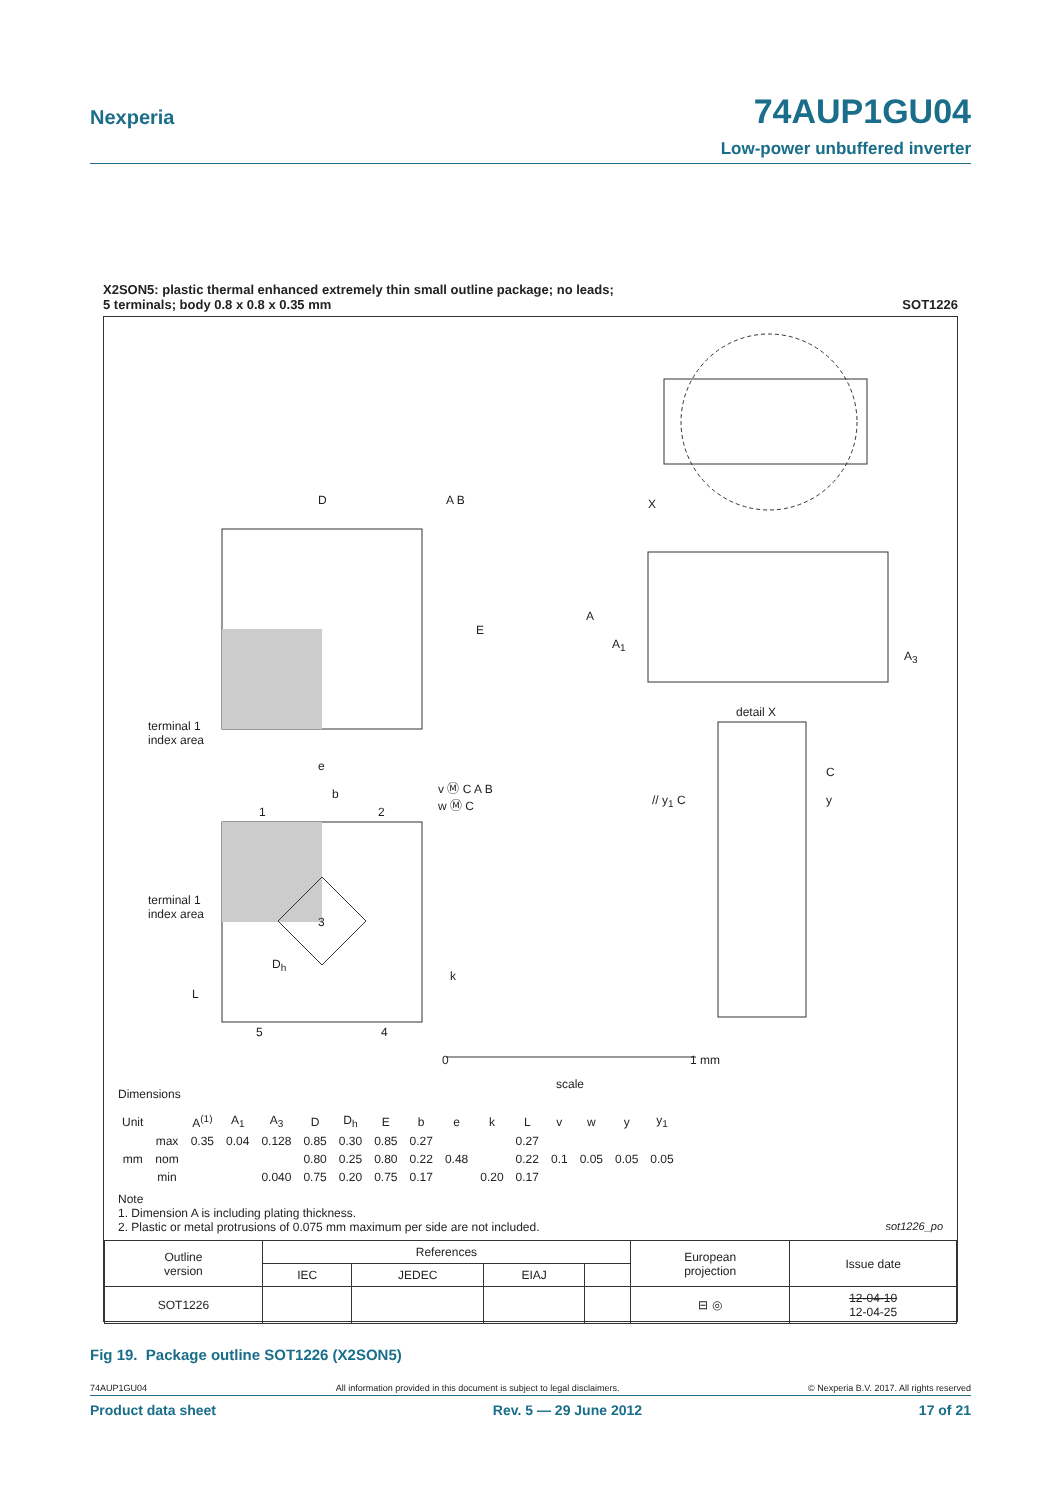Nexperia
74AUP1GU04
Low-power unbuffered inverter
X2SON5: plastic thermal enhanced extremely thin small outline package; no leads;
5 terminals; body 0.8 x 0.8 x 0.35 mm
SOT1226
D A B
E
X
A
A<sub>1</sub>
A<sub>3</sub>
detail X
terminal 1
index area
e
b
v Ⓜ C A B
w Ⓜ C
// y<sub>1</sub> C
C
y
1 2
terminal 1
index area
3
D<sub>h</sub>
k
L
5 4
0 1 mm
scale
Dimensions
| Unit | | A<sup>(1)</sup> | A<sub>1</sub> | A<sub>3</sub> | D | D<sub>h</sub> | E | b | e | k | L | v | w | y | y<sub>1</sub> |
| --- | --- | --- | --- | --- | --- | --- | --- | --- | --- | --- | --- | --- | --- | --- | --- |
| mm | max | 0.35 | 0.04 | 0.128 | 0.85 | 0.30 | 0.85 | 0.27 | | | 0.27 | 0.1 | 0.05 | 0.05 | 0.05 |
| | nom | | | | 0.80 | 0.25 | 0.80 | 0.22 | 0.48 | | 0.22 | | | | |
| | min | | | 0.040 | 0.75 | 0.20 | 0.75 | 0.17 | | 0.20 | 0.17 | | | | |
Note
1. Dimension A is including plating thickness.
2. Plastic or metal protrusions of 0.075 mm maximum per side are not included. sot1226_po
| Outline version | References | | | | European projection | Issue date |
| | IEC | JEDEC | EIAJ | | | |
| SOT1226 | | | | | ⊟ ◎ | 12-04-10 12-04-25 |
Fig 19. Package outline SOT1226 (X2SON5)
74AUP1GU04 All information provided in this document is subject to legal disclaimers. © Nexperia B.V. 2017. All rights reserved
Product data sheet Rev. 5 — 29 June 2012 17 of 21